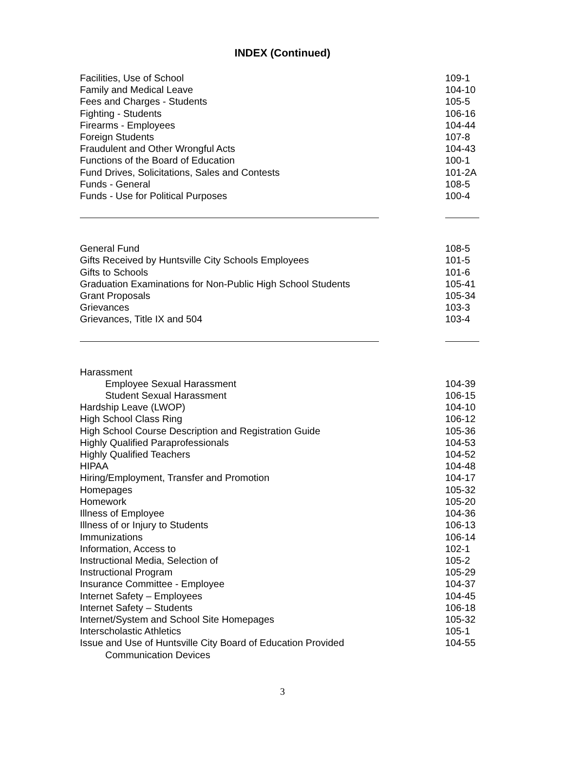INDEX (Continued)
| Facilities, Use of School | 109-1 |
| Family and Medical Leave | 104-10 |
| Fees and Charges - Students | 105-5 |
| Fighting - Students | 106-16 |
| Firearms - Employees | 104-44 |
| Foreign Students | 107-8 |
| Fraudulent and Other Wrongful Acts | 104-43 |
| Functions of the Board of Education | 100-1 |
| Fund Drives, Solicitations, Sales and Contests | 101-2A |
| Funds - General | 108-5 |
| Funds - Use for Political Purposes | 100-4 |
| General Fund | 108-5 |
| Gifts Received by Huntsville City Schools Employees | 101-5 |
| Gifts to Schools | 101-6 |
| Graduation Examinations for Non-Public High School Students | 105-41 |
| Grant Proposals | 105-34 |
| Grievances | 103-3 |
| Grievances, Title IX and 504 | 103-4 |
| Harassment | |
| Employee Sexual Harassment | 104-39 |
| Student Sexual Harassment | 106-15 |
| Hardship Leave (LWOP) | 104-10 |
| High School Class Ring | 106-12 |
| High School Course Description and Registration Guide | 105-36 |
| Highly Qualified Paraprofessionals | 104-53 |
| Highly Qualified Teachers | 104-52 |
| HIPAA | 104-48 |
| Hiring/Employment, Transfer and Promotion | 104-17 |
| Homepages | 105-32 |
| Homework | 105-20 |
| Illness of Employee | 104-36 |
| Illness of or Injury to Students | 106-13 |
| Immunizations | 106-14 |
| Information, Access to | 102-1 |
| Instructional Media, Selection of | 105-2 |
| Instructional Program | 105-29 |
| Insurance Committee - Employee | 104-37 |
| Internet Safety – Employees | 104-45 |
| Internet Safety – Students | 106-18 |
| Internet/System and School Site Homepages | 105-32 |
| Interscholastic Athletics | 105-1 |
| Issue and Use of Huntsville City Board of Education Provided Communication Devices | 104-55 |
3